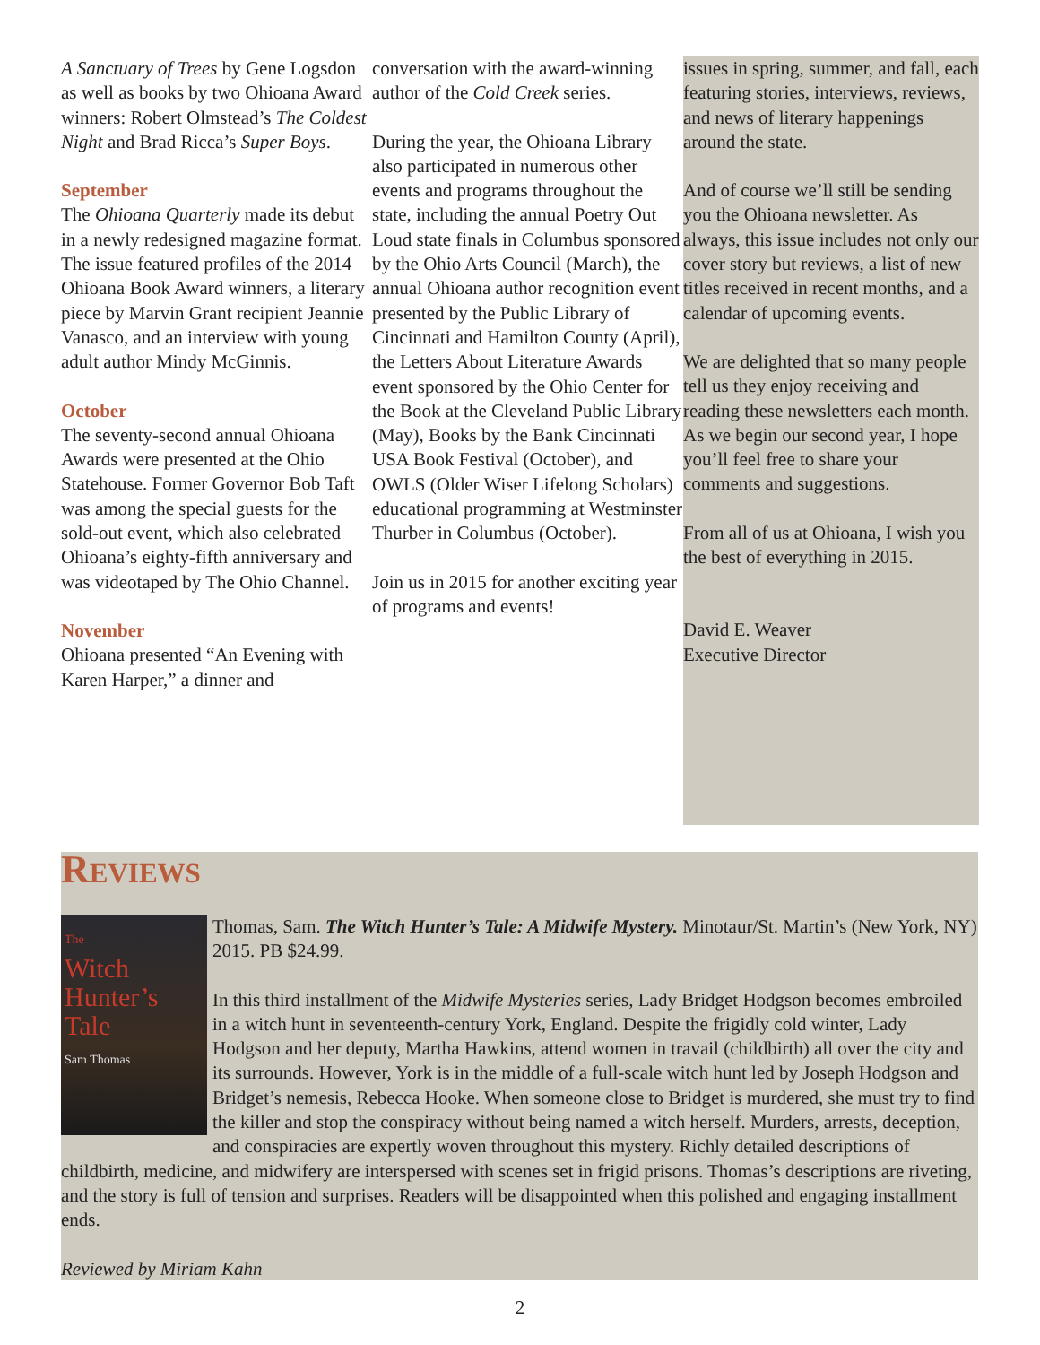A Sanctuary of Trees by Gene Logsdon as well as books by two Ohioana Award winners: Robert Olmstead’s The Coldest Night and Brad Ricca’s Super Boys.
September
The Ohioana Quarterly made its debut in a newly redesigned magazine format. The issue featured profiles of the 2014 Ohioana Book Award winners, a literary piece by Marvin Grant recipient Jeannie Vanasco, and an interview with young adult author Mindy McGinnis.
October
The seventy-second annual Ohioana Awards were presented at the Ohio Statehouse. Former Governor Bob Taft was among the special guests for the sold-out event, which also celebrated Ohioana’s eighty-fifth anniversary and was videotaped by The Ohio Channel.
November
Ohioana presented “An Evening with Karen Harper,” a dinner and
conversation with the award-winning author of the Cold Creek series.
During the year, the Ohioana Library also participated in numerous other events and programs throughout the state, including the annual Poetry Out Loud state finals in Columbus sponsored by the Ohio Arts Council (March), the annual Ohioana author recognition event presented by the Public Library of Cincinnati and Hamilton County (April), the Letters About Literature Awards event sponsored by the Ohio Center for the Book at the Cleveland Public Library (May), Books by the Bank Cincinnati USA Book Festival (October), and OWLS (Older Wiser Lifelong Scholars) educational programming at Westminster Thurber in Columbus (October).
Join us in 2015 for another exciting year of programs and events!
issues in spring, summer, and fall, each featuring stories, interviews, reviews, and news of literary happenings around the state.
And of course we’ll still be sending you the Ohioana newsletter. As always, this issue includes not only our cover story but reviews, a list of new titles received in recent months, and a calendar of upcoming events.
We are delighted that so many people tell us they enjoy receiving and reading these newsletters each month. As we begin our second year, I hope you’ll feel free to share your comments and suggestions.
From all of us at Ohioana, I wish you the best of everything in 2015.
David E. Weaver
Executive Director
Reviews
The
Witch
Hunter’s
Tale
Sam Thomas
Thomas, Sam. The Witch Hunter’s Tale: A Midwife Mystery. Minotaur/St. Martin’s (New York, NY) 2015. PB $24.99.
In this third installment of the Midwife Mysteries series, Lady Bridget Hodgson becomes embroiled in a witch hunt in seventeenth-century York, England. Despite the frigidly cold winter, Lady Hodgson and her deputy, Martha Hawkins, attend women in travail (childbirth) all over the city and its surrounds. However, York is in the middle of a full-scale witch hunt led by Joseph Hodgson and Bridget’s nemesis, Rebecca Hooke. When someone close to Bridget is murdered, she must try to find the killer and stop the conspiracy without being named a witch herself. Murders, arrests, deception, and conspiracies are expertly woven throughout this mystery. Richly detailed descriptions of childbirth, medicine, and midwifery are interspersed with scenes set in frigid prisons. Thomas’s descriptions are riveting, and the story is full of tension and surprises. Readers will be disappointed when this polished and engaging installment ends.
Reviewed by Miriam Kahn
2